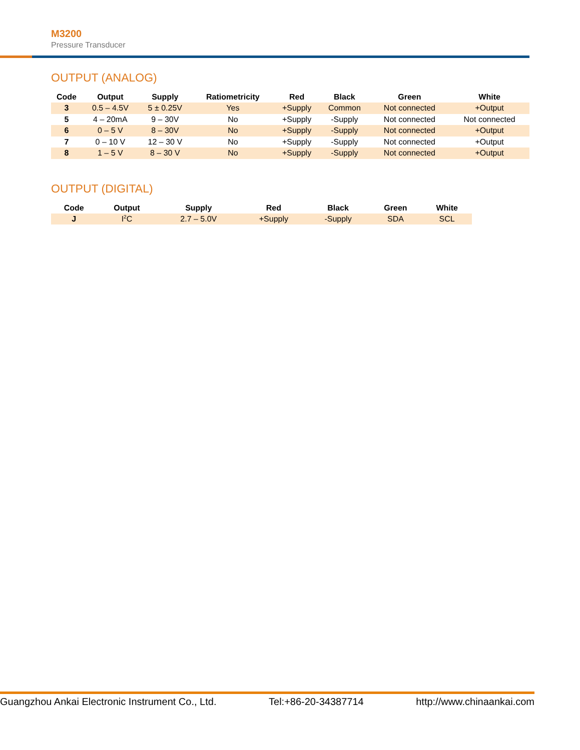M3200
Pressure Transducer
OUTPUT (ANALOG)
| Code | Output | Supply | Ratiometricity | Red | Black | Green | White |
| --- | --- | --- | --- | --- | --- | --- | --- |
| 3 | 0.5 – 4.5V | 5 ± 0.25V | Yes | +Supply | Common | Not connected | +Output |
| 5 | 4 – 20mA | 9 – 30V | No | +Supply | -Supply | Not connected | Not connected |
| 6 | 0 – 5 V | 8 – 30V | No | +Supply | -Supply | Not connected | +Output |
| 7 | 0 – 10 V | 12 – 30 V | No | +Supply | -Supply | Not connected | +Output |
| 8 | 1 – 5 V | 8 – 30 V | No | +Supply | -Supply | Not connected | +Output |
OUTPUT (DIGITAL)
| Code | Output | Supply | Red | Black | Green | White |
| --- | --- | --- | --- | --- | --- | --- |
| J | I<sup>2</sup>C | 2.7 – 5.0V | +Supply | -Supply | SDA | SCL |
Guangzhou Ankai Electronic Instrument Co., Ltd. Tel:+86-20-34387714 http://www.chinaankai.com